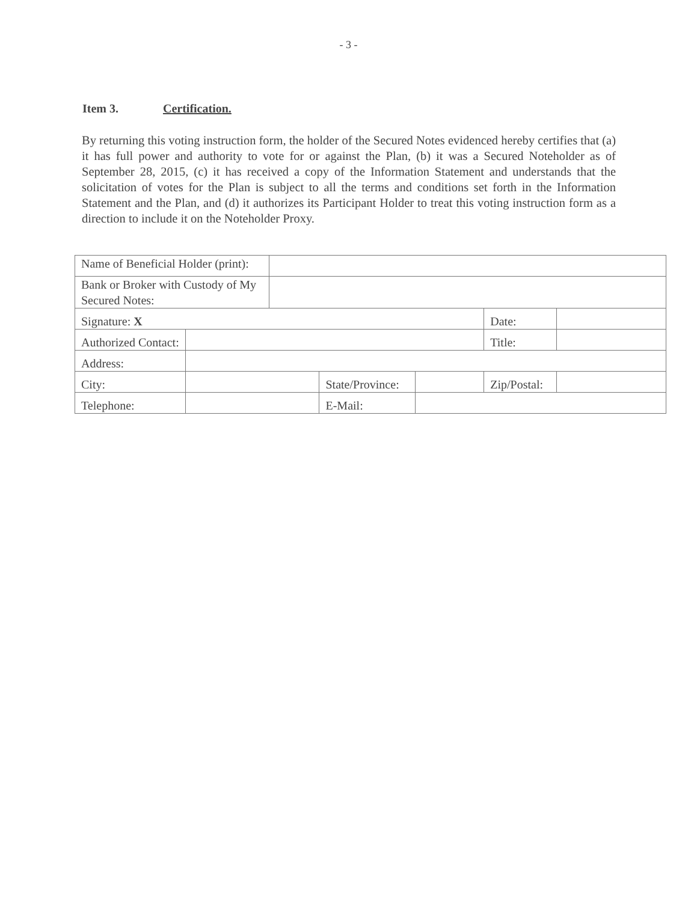- 3 -
Item 3. Certification.
By returning this voting instruction form, the holder of the Secured Notes evidenced hereby certifies that (a) it has full power and authority to vote for or against the Plan, (b) it was a Secured Noteholder as of September 28, 2015, (c) it has received a copy of the Information Statement and understands that the solicitation of votes for the Plan is subject to all the terms and conditions set forth in the Information Statement and the Plan, and (d) it authorizes its Participant Holder to treat this voting instruction form as a direction to include it on the Noteholder Proxy.
| Name of Beneficial Holder (print): | | | | | | |
| Bank or Broker with Custody of My Secured Notes: | | | | | | |
| Signature: X | | | | | Date: | |
| Authorized Contact: | | | | | Title: | |
| Address: | | | | | | |
| City: | | | State/Province: | | Zip/Postal: | |
| Telephone: | | | E-Mail: | | | |